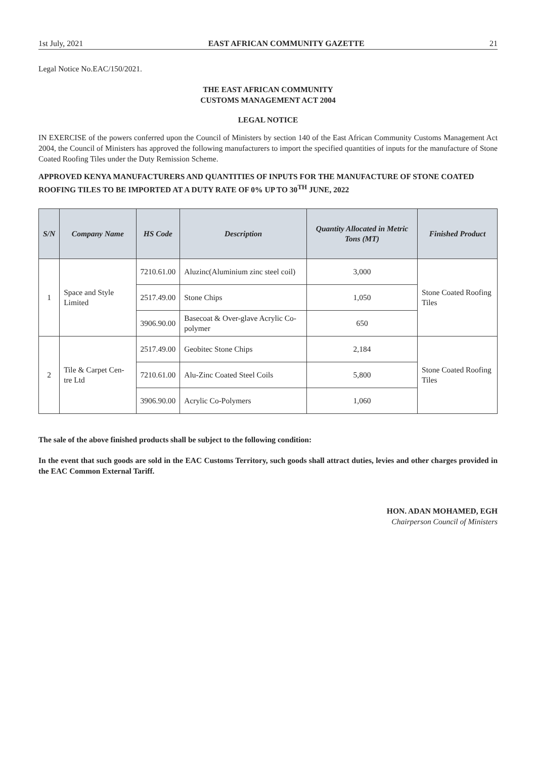1st July, 2021 EAST AFRICAN COMMUNITY GAZETTE 21
Legal Notice No.EAC/150/2021.
THE EAST AFRICAN COMMUNITY
CUSTOMS MANAGEMENT ACT 2004
LEGAL NOTICE
IN EXERCISE of the powers conferred upon the Council of Ministers by section 140 of the East African Community Customs Management Act 2004, the Council of Ministers has approved the following manufacturers to import the specified quantities of inputs for the manufacture of Stone Coated Roofing Tiles under the Duty Remission Scheme.
APPROVED KENYA MANUFACTURERS AND QUANTITIES OF INPUTS FOR THE MANUFACTURE OF STONE COATED ROOFING TILES TO BE IMPORTED AT A DUTY RATE OF 0% UP TO 30<sup>TH</sup> JUNE, 2022
| S/N | Company Name | HS Code | Description | Quantity Allocated in Metric Tons (MT) | Finished Product |
| --- | --- | --- | --- | --- | --- |
| 1 | Space and Style Limited | 7210.61.00 | Aluzinc(Aluminium zinc steel coil) | 3,000 | Stone Coated Roofing Tiles |
| | | 2517.49.00 | Stone Chips | 1,050 | |
| | | 3906.90.00 | Basecoat & Over-glave Acrylic Co-polymer | 650 | |
| 2 | Tile & Carpet Cen-tre Ltd | 2517.49.00 | Geobitec Stone Chips | 2,184 | Stone Coated Roofing Tiles |
| | | 7210.61.00 | Alu-Zinc Coated Steel Coils | 5,800 | |
| | | 3906.90.00 | Acrylic Co-Polymers | 1,060 | |
The sale of the above finished products shall be subject to the following condition:
In the event that such goods are sold in the EAC Customs Territory, such goods shall attract duties, levies and other charges provided in the EAC Common External Tariff.
HON. ADAN MOHAMED, EGH
Chairperson Council of Ministers